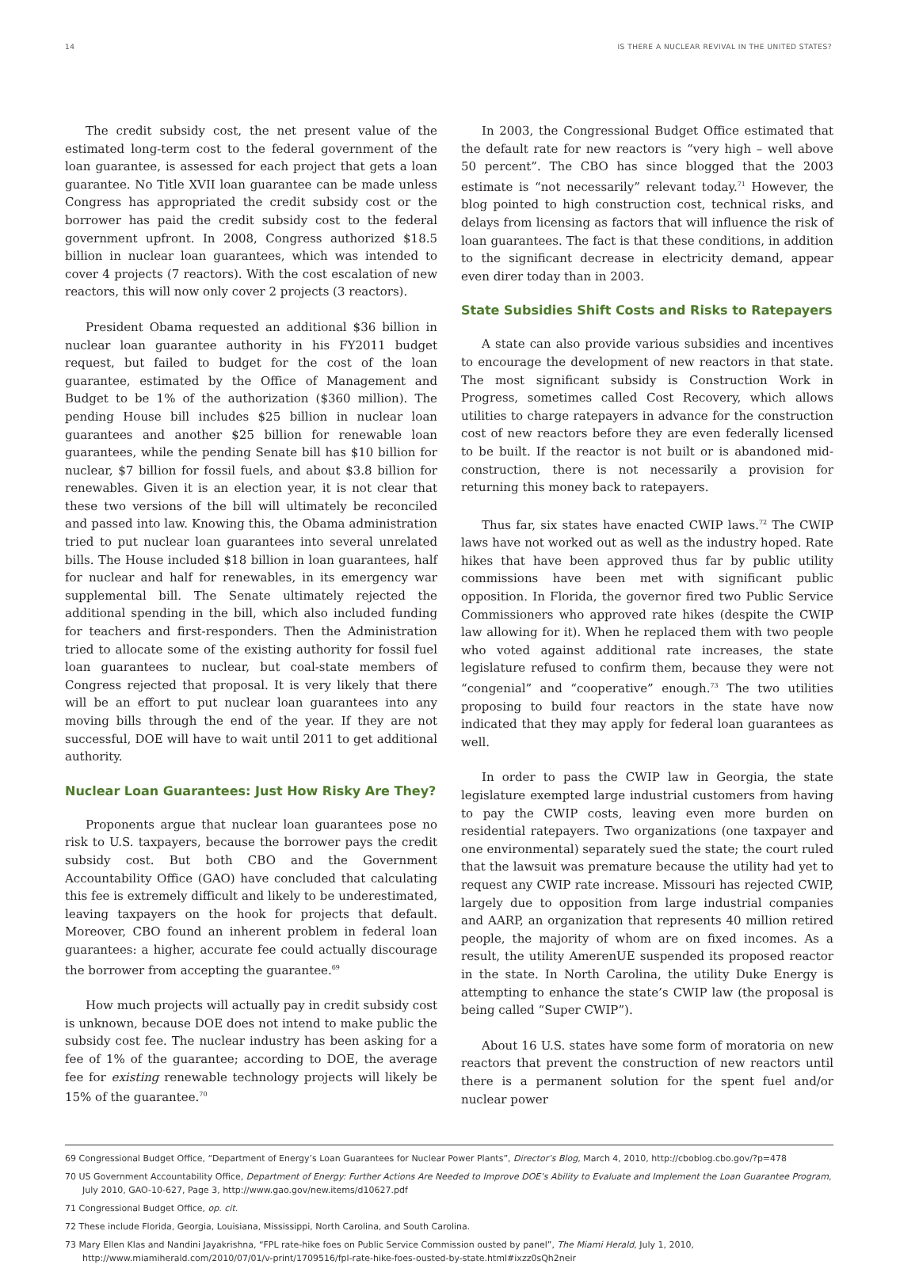14 IS THERE A NUCLEAR REVIVAL IN THE UNITED STATES?
The credit subsidy cost, the net present value of the estimated long-term cost to the federal government of the loan guarantee, is assessed for each project that gets a loan guarantee. No Title XVII loan guarantee can be made unless Congress has appropriated the credit subsidy cost or the borrower has paid the credit subsidy cost to the federal government upfront. In 2008, Congress authorized $18.5 billion in nuclear loan guarantees, which was intended to cover 4 projects (7 reactors). With the cost escalation of new reactors, this will now only cover 2 projects (3 reactors).
President Obama requested an additional $36 billion in nuclear loan guarantee authority in his FY2011 budget request, but failed to budget for the cost of the loan guarantee, estimated by the Office of Management and Budget to be 1% of the authorization ($360 million). The pending House bill includes $25 billion in nuclear loan guarantees and another $25 billion for renewable loan guarantees, while the pending Senate bill has $10 billion for nuclear, $7 billion for fossil fuels, and about $3.8 billion for renewables. Given it is an election year, it is not clear that these two versions of the bill will ultimately be reconciled and passed into law. Knowing this, the Obama administration tried to put nuclear loan guarantees into several unrelated bills. The House included $18 billion in loan guarantees, half for nuclear and half for renewables, in its emergency war supplemental bill. The Senate ultimately rejected the additional spending in the bill, which also included funding for teachers and first-responders. Then the Administration tried to allocate some of the existing authority for fossil fuel loan guarantees to nuclear, but coal-state members of Congress rejected that proposal. It is very likely that there will be an effort to put nuclear loan guarantees into any moving bills through the end of the year. If they are not successful, DOE will have to wait until 2011 to get additional authority.
Nuclear Loan Guarantees: Just How Risky Are They?
Proponents argue that nuclear loan guarantees pose no risk to U.S. taxpayers, because the borrower pays the credit subsidy cost. But both CBO and the Government Accountability Office (GAO) have concluded that calculating this fee is extremely difficult and likely to be underestimated, leaving taxpayers on the hook for projects that default. Moreover, CBO found an inherent problem in federal loan guarantees: a higher, accurate fee could actually discourage the borrower from accepting the guarantee.<sup>69</sup>
How much projects will actually pay in credit subsidy cost is unknown, because DOE does not intend to make public the subsidy cost fee. The nuclear industry has been asking for a fee of 1% of the guarantee; according to DOE, the average fee for existing renewable technology projects will likely be 15% of the guarantee.<sup>70</sup>
In 2003, the Congressional Budget Office estimated that the default rate for new reactors is “very high – well above 50 percent”. The CBO has since blogged that the 2003 estimate is “not necessarily” relevant today.<sup>71</sup> However, the blog pointed to high construction cost, technical risks, and delays from licensing as factors that will influence the risk of loan guarantees. The fact is that these conditions, in addition to the significant decrease in electricity demand, appear even direr today than in 2003.
State Subsidies Shift Costs and Risks to Ratepayers
A state can also provide various subsidies and incentives to encourage the development of new reactors in that state. The most significant subsidy is Construction Work in Progress, sometimes called Cost Recovery, which allows utilities to charge ratepayers in advance for the construction cost of new reactors before they are even federally licensed to be built. If the reactor is not built or is abandoned mid-construction, there is not necessarily a provision for returning this money back to ratepayers.
Thus far, six states have enacted CWIP laws.<sup>72</sup> The CWIP laws have not worked out as well as the industry hoped. Rate hikes that have been approved thus far by public utility commissions have been met with significant public opposition. In Florida, the governor fired two Public Service Commissioners who approved rate hikes (despite the CWIP law allowing for it). When he replaced them with two people who voted against additional rate increases, the state legislature refused to confirm them, because they were not “congenial” and “cooperative” enough.<sup>73</sup> The two utilities proposing to build four reactors in the state have now indicated that they may apply for federal loan guarantees as well.
In order to pass the CWIP law in Georgia, the state legislature exempted large industrial customers from having to pay the CWIP costs, leaving even more burden on residential ratepayers. Two organizations (one taxpayer and one environmental) separately sued the state; the court ruled that the lawsuit was premature because the utility had yet to request any CWIP rate increase. Missouri has rejected CWIP, largely due to opposition from large industrial companies and AARP, an organization that represents 40 million retired people, the majority of whom are on fixed incomes. As a result, the utility AmerenUE suspended its proposed reactor in the state. In North Carolina, the utility Duke Energy is attempting to enhance the state’s CWIP law (the proposal is being called “Super CWIP”).
About 16 U.S. states have some form of moratoria on new reactors that prevent the construction of new reactors until there is a permanent solution for the spent fuel and/or nuclear power
69 Congressional Budget Office, “Department of Energy’s Loan Guarantees for Nuclear Power Plants”, Director’s Blog, March 4, 2010, http://cboblog.cbo.gov/?p=478
70 US Government Accountability Office, Department of Energy: Further Actions Are Needed to Improve DOE’s Ability to Evaluate and Implement the Loan Guarantee Program, July 2010, GAO-10-627, Page 3, http://www.gao.gov/new.items/d10627.pdf
71 Congressional Budget Office, op. cit.
72 These include Florida, Georgia, Louisiana, Mississippi, North Carolina, and South Carolina.
73 Mary Ellen Klas and Nandini Jayakrishna, “FPL rate-hike foes on Public Service Commission ousted by panel”, The Miami Herald, July 1, 2010, http://www.miamiherald.com/2010/07/01/v-print/1709516/fpl-rate-hike-foes-ousted-by-state.html#ixzz0sQh2neir